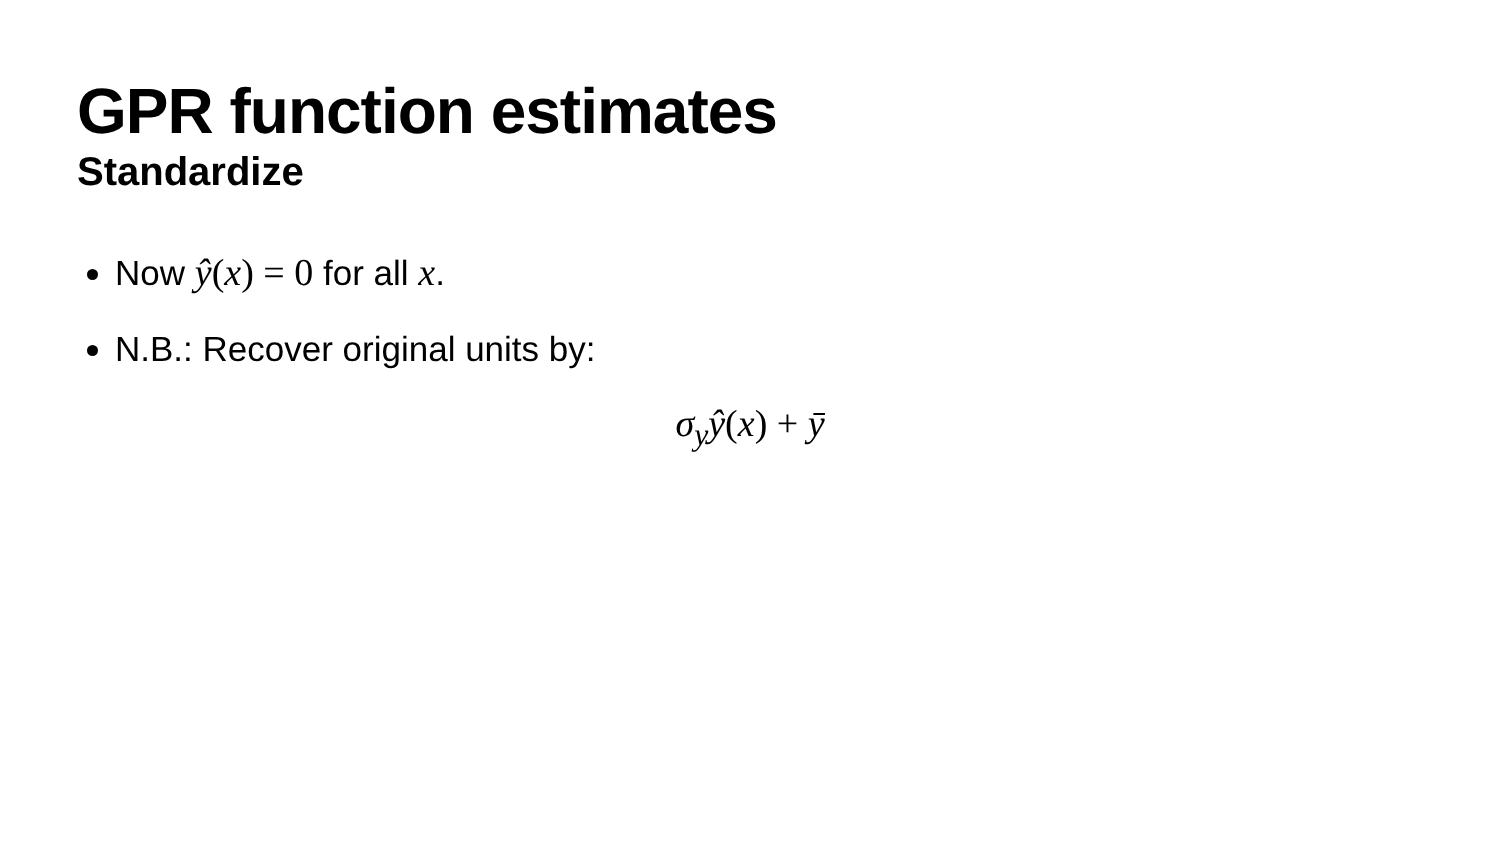GPR function estimates
Standardize
Now ŷ(x) = 0 for all x.
N.B.: Recover original units by:
σ<sub>y</sub>ŷ(x) + ȳ